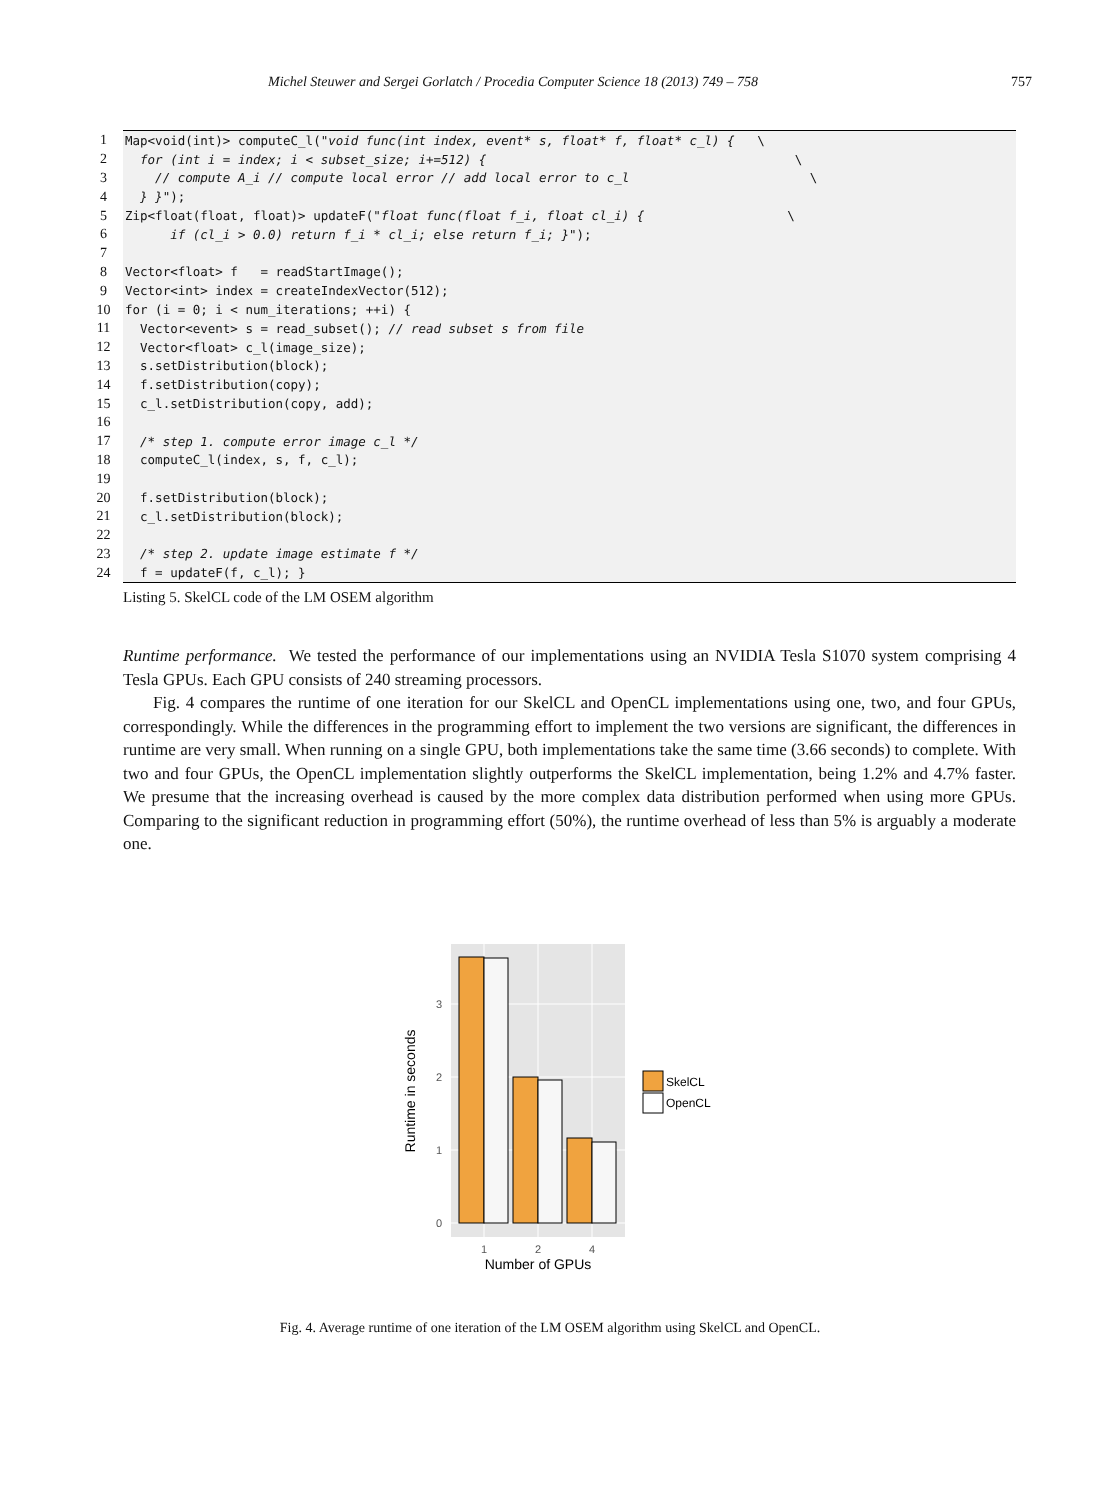Michel Steuwer and Sergei Gorlatch / Procedia Computer Science 18 (2013) 749 – 758 757
| 1 | Map<void(int)> computeC_l( "void func(int index, event* s, float* f, float* c_l) { \ |
| 2 | for (int i = index; i < subset_size; i+=512) { \ |
| 3 | // compute A_i // compute local error // add local error to c_l \ |
| 4 | } } "); |
| 5 | Zip<float(float, float)> updateF( "float func(float f_i, float cl_i) { \ |
| 6 | if (cl_i > 0.0) return f_i * cl_i; else return f_i; } "); |
| 7 | |
| 8 | Vector<float> f = readStartImage(); |
| 9 | Vector<int> index = createIndexVector(512); |
| 10 | for (i = 0; i < num_iterations; ++i) { |
| 11 | Vector<event> s = read_subset(); // read subset s from file |
| 12 | Vector<float> c_l(image_size); |
| 13 | s.setDistribution(block); |
| 14 | f.setDistribution(copy); |
| 15 | c_l.setDistribution(copy, add); |
| 16 | |
| 17 | /* step 1. compute error image c_l */ |
| 18 | computeC_l(index, s, f, c_l); |
| 19 | |
| 20 | f.setDistribution(block); |
| 21 | c_l.setDistribution(block); |
| 22 | |
| 23 | /* step 2. update image estimate f */ |
| 24 | f = updateF(f, c_l); } |
Listing 5. SkelCL code of the LM OSEM algorithm
Runtime performance. We tested the performance of our implementations using an NVIDIA Tesla S1070 system comprising 4 Tesla GPUs. Each GPU consists of 240 streaming processors.
Fig. 4 compares the runtime of one iteration for our SkelCL and OpenCL implementations using one, two, and four GPUs, correspondingly. While the differences in the programming effort to implement the two versions are significant, the differences in runtime are very small. When running on a single GPU, both implementations take the same time (3.66 seconds) to complete. With two and four GPUs, the OpenCL implementation slightly outperforms the SkelCL implementation, being 1.2% and 4.7% faster. We presume that the increasing overhead is caused by the more complex data distribution performed when using more GPUs. Comparing to the significant reduction in programming effort (50%), the runtime overhead of less than 5% is arguably a moderate one.
0
1
2
3
1
2
4
Number of GPUs
Runtime in seconds
SkelCL
OpenCL
Fig. 4. Average runtime of one iteration of the LM OSEM algorithm using SkelCL and OpenCL.